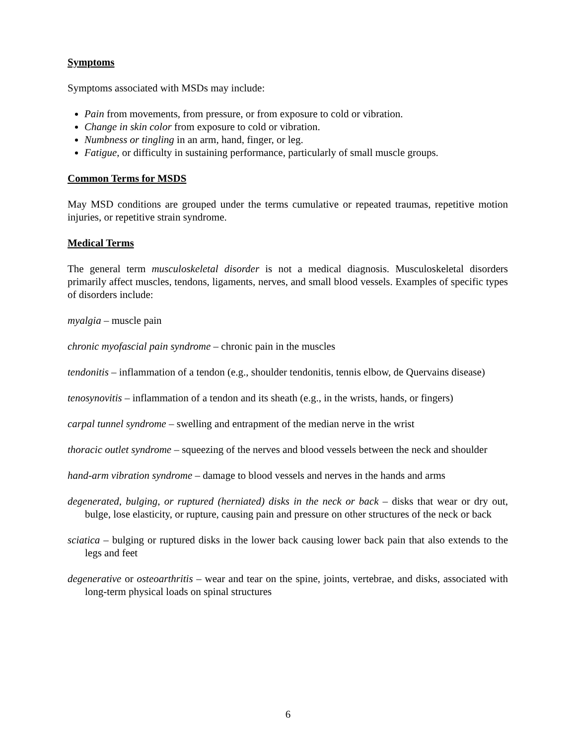Symptoms
Symptoms associated with MSDs may include:
Pain from movements, from pressure, or from exposure to cold or vibration.
Change in skin color from exposure to cold or vibration.
Numbness or tingling in an arm, hand, finger, or leg.
Fatigue, or difficulty in sustaining performance, particularly of small muscle groups.
Common Terms for MSDS
May MSD conditions are grouped under the terms cumulative or repeated traumas, repetitive motion injuries, or repetitive strain syndrome.
Medical Terms
The general term musculoskeletal disorder is not a medical diagnosis. Musculoskeletal disorders primarily affect muscles, tendons, ligaments, nerves, and small blood vessels. Examples of specific types of disorders include:
myalgia – muscle pain
chronic myofascial pain syndrome – chronic pain in the muscles
tendonitis – inflammation of a tendon (e.g., shoulder tendonitis, tennis elbow, de Quervains disease)
tenosynovitis – inflammation of a tendon and its sheath (e.g., in the wrists, hands, or fingers)
carpal tunnel syndrome – swelling and entrapment of the median nerve in the wrist
thoracic outlet syndrome – squeezing of the nerves and blood vessels between the neck and shoulder
hand-arm vibration syndrome – damage to blood vessels and nerves in the hands and arms
degenerated, bulging, or ruptured (herniated) disks in the neck or back – disks that wear or dry out, bulge, lose elasticity, or rupture, causing pain and pressure on other structures of the neck or back
sciatica – bulging or ruptured disks in the lower back causing lower back pain that also extends to the legs and feet
degenerative or osteoarthritis – wear and tear on the spine, joints, vertebrae, and disks, associated with long-term physical loads on spinal structures
6